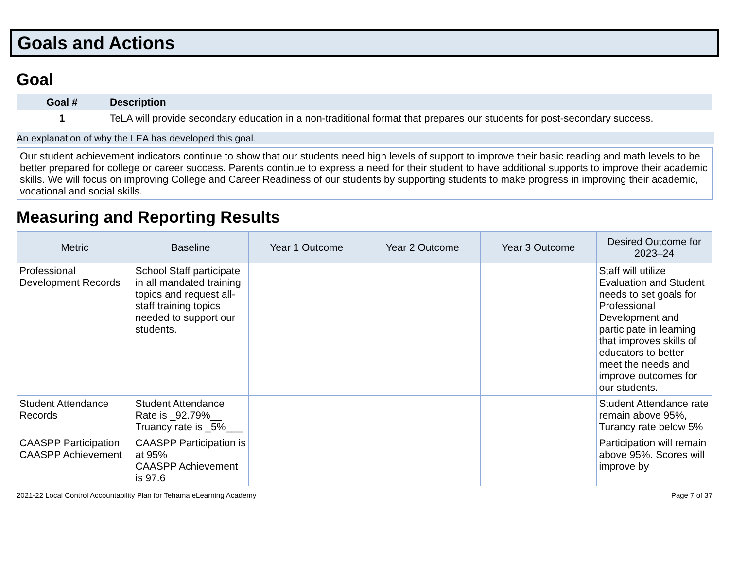Goals and Actions
Goal
| Goal # | Description |
| --- | --- |
| 1 | TeLA will provide secondary education in a non-traditional format that prepares our students for post-secondary success. |
An explanation of why the LEA has developed this goal.
Our student achievement indicators continue to show that our students need high levels of support to improve their basic reading and math levels to be better prepared for college or career success. Parents continue to express a need for their student to have additional supports to improve their academic skills. We will focus on improving College and Career Readiness of our students by supporting students to make progress in improving their academic, vocational and social skills.
Measuring and Reporting Results
| Metric | Baseline | Year 1 Outcome | Year 2 Outcome | Year 3 Outcome | Desired Outcome for 2023–24 |
| --- | --- | --- | --- | --- | --- |
| Professional Development Records | School Staff participate in all mandated training topics and request all-staff training topics needed to support our students. | | | | Staff will utilize Evaluation and Student needs to set goals for Professional Development and participate in learning that improves skills of educators to better meet the needs and improve outcomes for our students. |
| Student Attendance Records | Student Attendance Rate is _92.79%__ Truancy rate is _5%___ | | | | Student Attendance rate remain above 95%, Turancy rate below 5% |
| CAASPP Participation CAASPP Achievement | CAASPP Participation is at 95% CAASPP Achievement is 97.6 | | | | Participation will remain above 95%. Scores will improve by |
2021-22 Local Control Accountability Plan for Tehama eLearning Academy Page 7 of 37